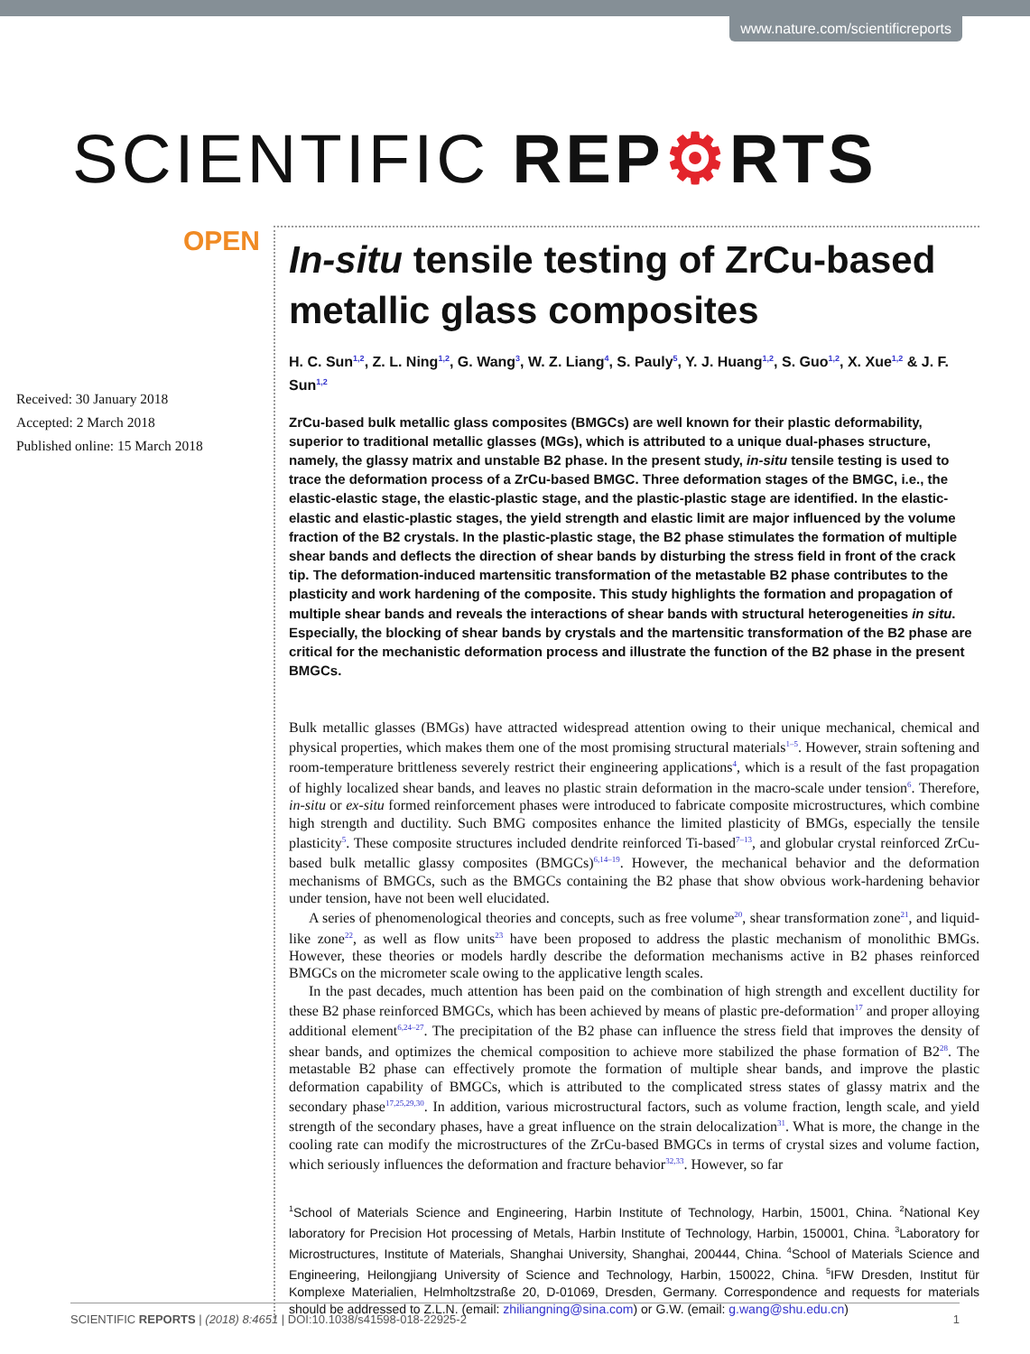www.nature.com/scientificreports
SCIENTIFIC REP⚙RTS
OPEN
Received: 30 January 2018
Accepted: 2 March 2018
Published online: 15 March 2018
In-situ tensile testing of ZrCu-based metallic glass composites
H. C. Sun<sup>1,2</sup>, Z. L. Ning<sup>1,2</sup>, G. Wang<sup>3</sup>, W. Z. Liang<sup>4</sup>, S. Pauly<sup>5</sup>, Y. J. Huang<sup>1,2</sup>, S. Guo<sup>1,2</sup>, X. Xue<sup>1,2</sup> & J. F. Sun<sup>1,2</sup>
ZrCu-based bulk metallic glass composites (BMGCs) are well known for their plastic deformability, superior to traditional metallic glasses (MGs), which is attributed to a unique dual-phases structure, namely, the glassy matrix and unstable B2 phase. In the present study, in-situ tensile testing is used to trace the deformation process of a ZrCu-based BMGC. Three deformation stages of the BMGC, i.e., the elastic-elastic stage, the elastic-plastic stage, and the plastic-plastic stage are identified. In the elastic-elastic and elastic-plastic stages, the yield strength and elastic limit are major influenced by the volume fraction of the B2 crystals. In the plastic-plastic stage, the B2 phase stimulates the formation of multiple shear bands and deflects the direction of shear bands by disturbing the stress field in front of the crack tip. The deformation-induced martensitic transformation of the metastable B2 phase contributes to the plasticity and work hardening of the composite. This study highlights the formation and propagation of multiple shear bands and reveals the interactions of shear bands with structural heterogeneities in situ. Especially, the blocking of shear bands by crystals and the martensitic transformation of the B2 phase are critical for the mechanistic deformation process and illustrate the function of the B2 phase in the present BMGCs.
Bulk metallic glasses (BMGs) have attracted widespread attention owing to their unique mechanical, chemical and physical properties, which makes them one of the most promising structural materials<sup>1–5</sup>. However, strain softening and room-temperature brittleness severely restrict their engineering applications<sup>4</sup>, which is a result of the fast propagation of highly localized shear bands, and leaves no plastic strain deformation in the macro-scale under tension<sup>6</sup>. Therefore, in-situ or ex-situ formed reinforcement phases were introduced to fabricate composite microstructures, which combine high strength and ductility. Such BMG composites enhance the limited plasticity of BMGs, especially the tensile plasticity<sup>5</sup>. These composite structures included dendrite reinforced Ti-based<sup>7–13</sup>, and globular crystal reinforced ZrCu-based bulk metallic glassy composites (BMGCs)<sup>6,14–19</sup>. However, the mechanical behavior and the deformation mechanisms of BMGCs, such as the BMGCs containing the B2 phase that show obvious work-hardening behavior under tension, have not been well elucidated.
A series of phenomenological theories and concepts, such as free volume<sup>20</sup>, shear transformation zone<sup>21</sup>, and liquid-like zone<sup>22</sup>, as well as flow units<sup>23</sup> have been proposed to address the plastic mechanism of monolithic BMGs. However, these theories or models hardly describe the deformation mechanisms active in B2 phases reinforced BMGCs on the micrometer scale owing to the applicative length scales.
In the past decades, much attention has been paid on the combination of high strength and excellent ductility for these B2 phase reinforced BMGCs, which has been achieved by means of plastic pre-deformation<sup>17</sup> and proper alloying additional element<sup>6,24–27</sup>. The precipitation of the B2 phase can influence the stress field that improves the density of shear bands, and optimizes the chemical composition to achieve more stabilized the phase formation of B2<sup>28</sup>. The metastable B2 phase can effectively promote the formation of multiple shear bands, and improve the plastic deformation capability of BMGCs, which is attributed to the complicated stress states of glassy matrix and the secondary phase<sup>17,25,29,30</sup>. In addition, various microstructural factors, such as volume fraction, length scale, and yield strength of the secondary phases, have a great influence on the strain delocalization<sup>31</sup>. What is more, the change in the cooling rate can modify the microstructures of the ZrCu-based BMGCs in terms of crystal sizes and volume faction, which seriously influences the deformation and fracture behavior<sup>32,33</sup>. However, so far
<sup>1</sup> School of Materials Science and Engineering, Harbin Institute of Technology, Harbin, 15001, China. <sup>2</sup>National Key laboratory for Precision Hot processing of Metals, Harbin Institute of Technology, Harbin, 150001, China. <sup>3</sup>Laboratory for Microstructures, Institute of Materials, Shanghai University, Shanghai, 200444, China. <sup>4</sup>School of Materials Science and Engineering, Heilongjiang University of Science and Technology, Harbin, 150022, China. <sup>5</sup>IFW Dresden, Institut für Komplexe Materialien, Helmholtzstraße 20, D-01069, Dresden, Germany. Correspondence and requests for materials should be addressed to Z.L.N. (email: zhiliangning@sina.com) or G.W. (email: g.wang@shu.edu.cn)
SCIENTIFIC REPORTS | (2018) 8:4651 | DOI:10.1038/s41598-018-22925-2 1